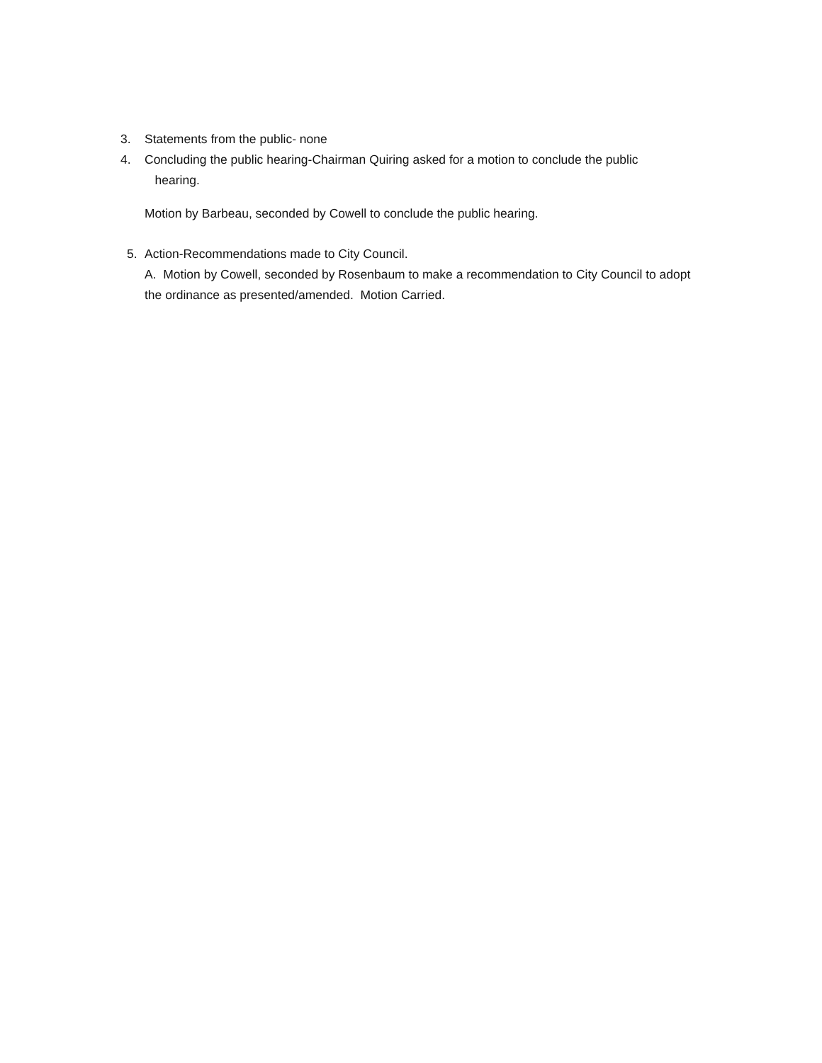3. Statements from the public- none
4. Concluding the public hearing-Chairman Quiring asked for a motion to conclude the public
hearing.
Motion by Barbeau, seconded by Cowell to conclude the public hearing.
5. Action-Recommendations made to City Council.
A. Motion by Cowell, seconded by Rosenbaum to make a recommendation to City Council to adopt the ordinance as presented/amended. Motion Carried.